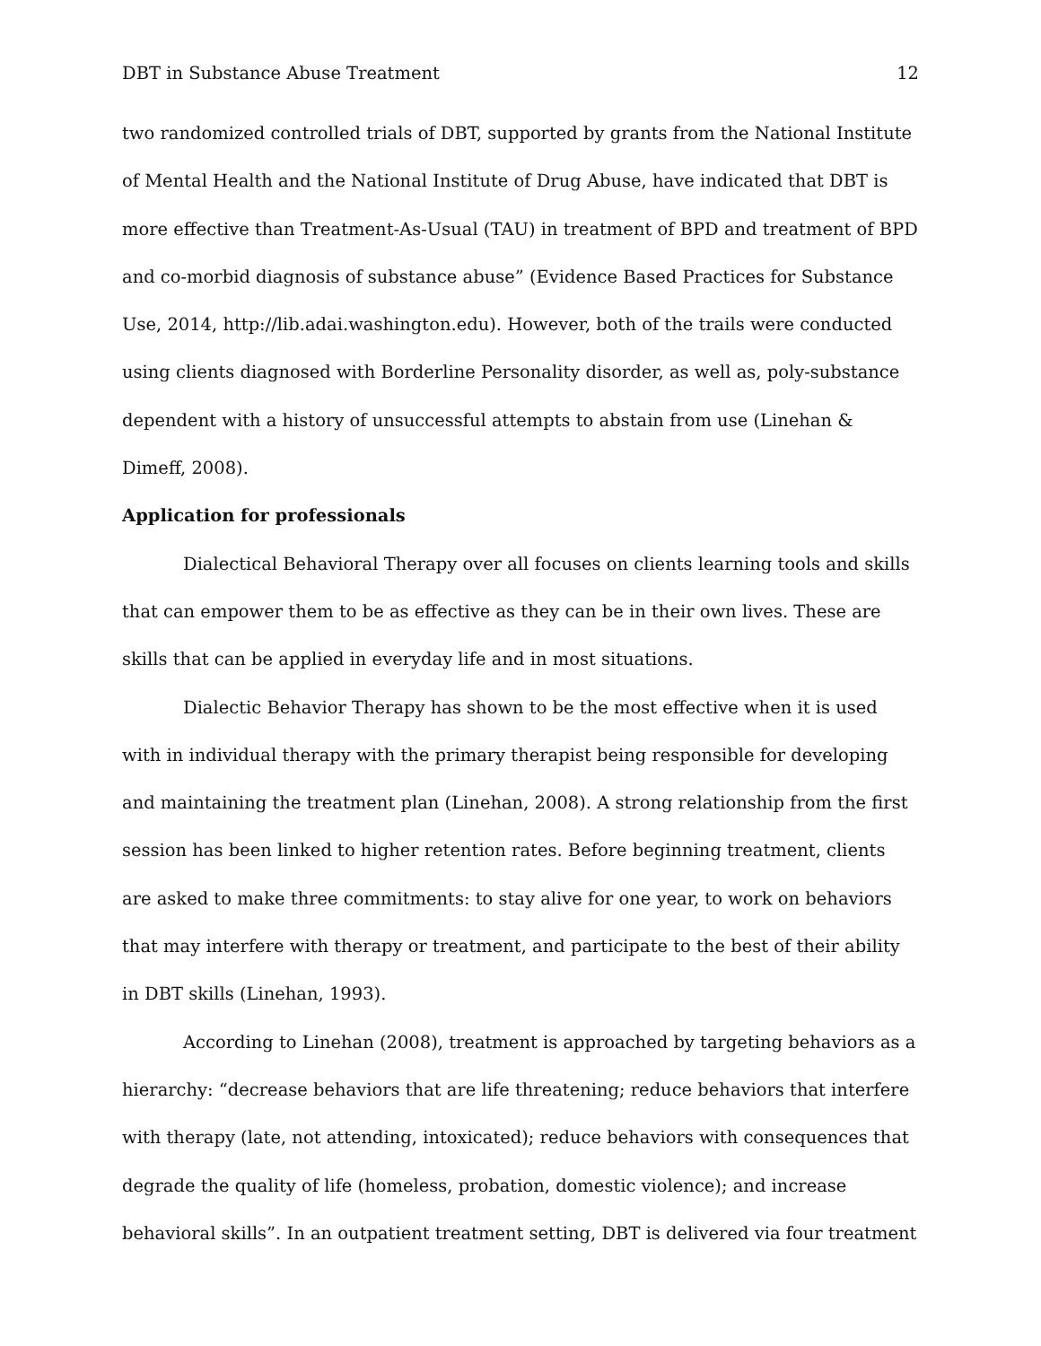DBT in Substance Abuse Treatment 12
two randomized controlled trials of DBT, supported by grants from the National Institute of Mental Health and the National Institute of Drug Abuse, have indicated that DBT is more effective than Treatment-As-Usual (TAU) in treatment of BPD and treatment of BPD and co-morbid diagnosis of substance abuse” (Evidence Based Practices for Substance Use, 2014, http://lib.adai.washington.edu). However, both of the trails were conducted using clients diagnosed with Borderline Personality disorder, as well as, poly-substance dependent with a history of unsuccessful attempts to abstain from use (Linehan & Dimeff, 2008).
Application for professionals
Dialectical Behavioral Therapy over all focuses on clients learning tools and skills that can empower them to be as effective as they can be in their own lives. These are skills that can be applied in everyday life and in most situations.
Dialectic Behavior Therapy has shown to be the most effective when it is used with in individual therapy with the primary therapist being responsible for developing and maintaining the treatment plan (Linehan, 2008). A strong relationship from the first session has been linked to higher retention rates. Before beginning treatment, clients are asked to make three commitments: to stay alive for one year, to work on behaviors that may interfere with therapy or treatment, and participate to the best of their ability in DBT skills (Linehan, 1993).
According to Linehan (2008), treatment is approached by targeting behaviors as a hierarchy: “decrease behaviors that are life threatening; reduce behaviors that interfere with therapy (late, not attending, intoxicated); reduce behaviors with consequences that degrade the quality of life (homeless, probation, domestic violence); and increase behavioral skills”. In an outpatient treatment setting, DBT is delivered via four treatment